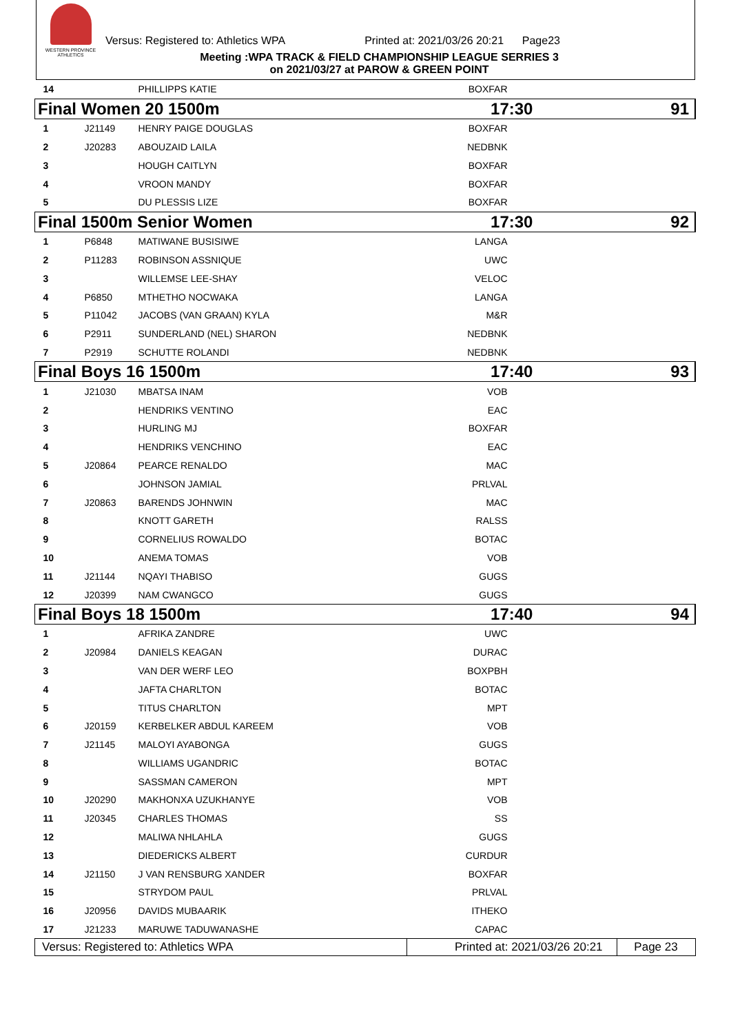WESTERN PROVINCE ATHLETICS
Versus: Registered to: Athletics WPA Printed at: 2021/03/26 20:21 Page23
Meeting :WPA TRACK & FIELD CHAMPIONSHIP LEAGUE SERRIES 3
on 2021/03/27 at PAROW & GREEN POINT
| 14 | | PHILLIPPS KATIE | BOXFAR | | |
| Final Women 20 1500m | | | 17:30 | | 91 |
| 1 | J21149 | HENRY PAIGE DOUGLAS | BOXFAR | | |
| 2 | J20283 | ABOUZAID LAILA | NEDBNK | | |
| 3 | | HOUGH CAITLYN | BOXFAR | | |
| 4 | | VROON MANDY | BOXFAR | | |
| 5 | | DU PLESSIS LIZE | BOXFAR | | |
| Final 1500m Senior Women | | | 17:30 | | 92 |
| 1 | P6848 | MATIWANE BUSISIWE | LANGA | | |
| 2 | P11283 | ROBINSON ASSNIQUE | UWC | | |
| 3 | | WILLEMSE LEE-SHAY | VELOC | | |
| 4 | P6850 | MTHETHO NOCWAKA | LANGA | | |
| 5 | P11042 | JACOBS (VAN GRAAN) KYLA | M&R | | |
| 6 | P2911 | SUNDERLAND (NEL) SHARON | NEDBNK | | |
| 7 | P2919 | SCHUTTE ROLANDI | NEDBNK | | |
| Final Boys 16 1500m | | | 17:40 | | 93 |
| 1 | J21030 | MBATSA INAM | VOB | | |
| 2 | | HENDRIKS VENTINO | EAC | | |
| 3 | | HURLING MJ | BOXFAR | | |
| 4 | | HENDRIKS VENCHINO | EAC | | |
| 5 | J20864 | PEARCE RENALDO | MAC | | |
| 6 | | JOHNSON JAMIAL | PRLVAL | | |
| 7 | J20863 | BARENDS JOHNWIN | MAC | | |
| 8 | | KNOTT GARETH | RALSS | | |
| 9 | | CORNELIUS ROWALDO | BOTAC | | |
| 10 | | ANEMA TOMAS | VOB | | |
| 11 | J21144 | NQAYI THABISO | GUGS | | |
| 12 | J20399 | NAM CWANGCO | GUGS | | |
| Final Boys 18 1500m | | | 17:40 | | 94 |
| 1 | | AFRIKA ZANDRE | UWC | | |
| 2 | J20984 | DANIELS KEAGAN | DURAC | | |
| 3 | | VAN DER WERF LEO | BOXPBH | | |
| 4 | | JAFTA CHARLTON | BOTAC | | |
| 5 | | TITUS CHARLTON | MPT | | |
| 6 | J20159 | KERBELKER ABDUL KAREEM | VOB | | |
| 7 | J21145 | MALOYI AYABONGA | GUGS | | |
| 8 | | WILLIAMS UGANDRIC | BOTAC | | |
| 9 | | SASSMAN CAMERON | MPT | | |
| 10 | J20290 | MAKHONXA UZUKHANYE | VOB | | |
| 11 | J20345 | CHARLES THOMAS | SS | | |
| 12 | | MALIWA NHLAHLA | GUGS | | |
| 13 | | DIEDERICKS ALBERT | CURDUR | | |
| 14 | J21150 | J VAN RENSBURG XANDER | BOXFAR | | |
| 15 | | STRYDOM PAUL | PRLVAL | | |
| 16 | J20956 | DAVIDS MUBAARIK | ITHEKO | | |
| 17 | J21233 | MARUWE TADUWANASHE | CAPAC | | |
| Versus: Registered to: Athletics WPA | | | Printed at: 2021/03/26 20:21 | | Page 23 |